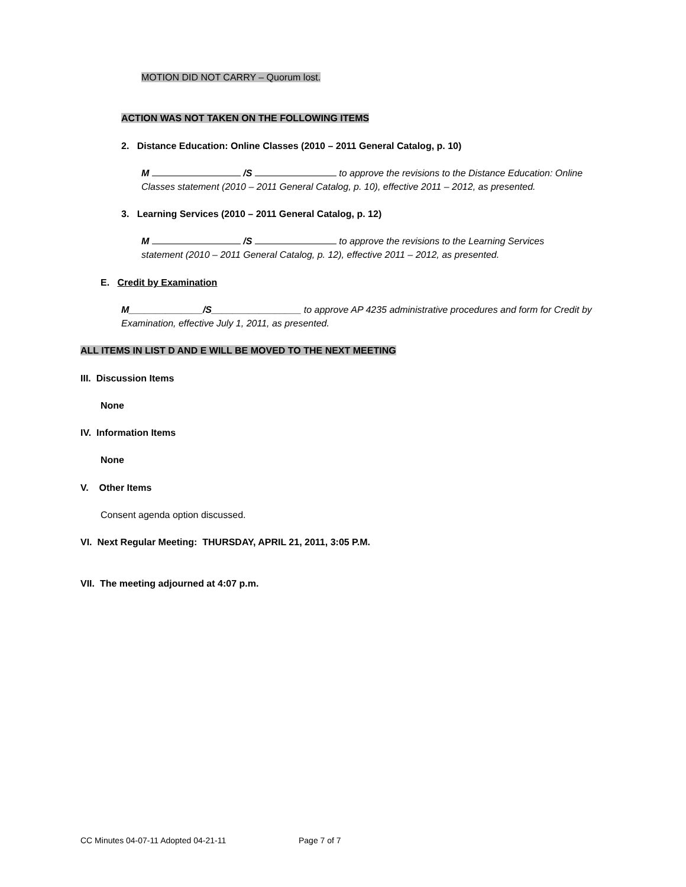MOTION DID NOT CARRY – Quorum lost.
ACTION WAS NOT TAKEN ON THE FOLLOWING ITEMS
2. Distance Education: Online Classes (2010 – 2011 General Catalog, p. 10)
M /S to approve the revisions to the Distance Education: Online Classes statement (2010 – 2011 General Catalog, p. 10), effective 2011 – 2012, as presented.
3. Learning Services (2010 – 2011 General Catalog, p. 12)
M /S to approve the revisions to the Learning Services statement (2010 – 2011 General Catalog, p. 12), effective 2011 – 2012, as presented.
E. Credit by Examination
M______________/S_________________ to approve AP 4235 administrative procedures and form for Credit by Examination, effective July 1, 2011, as presented.
ALL ITEMS IN LIST D AND E WILL BE MOVED TO THE NEXT MEETING
III. Discussion Items
None
IV. Information Items
None
V. Other Items
Consent agenda option discussed.
VI. Next Regular Meeting: THURSDAY, APRIL 21, 2011, 3:05 P.M.
VII. The meeting adjourned at 4:07 p.m.
CC Minutes 04-07-11 Adopted 04-21-11
Page 7 of 7